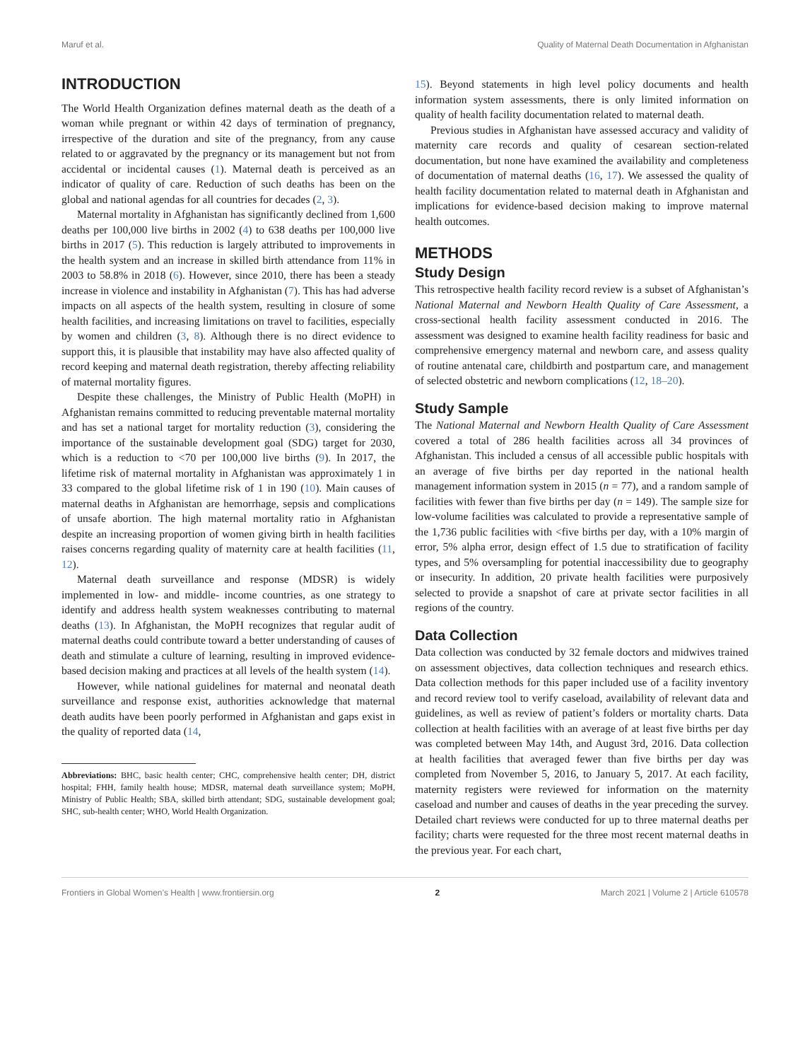Maruf et al. Quality of Maternal Death Documentation in Afghanistan
INTRODUCTION
The World Health Organization defines maternal death as the death of a woman while pregnant or within 42 days of termination of pregnancy, irrespective of the duration and site of the pregnancy, from any cause related to or aggravated by the pregnancy or its management but not from accidental or incidental causes (1). Maternal death is perceived as an indicator of quality of care. Reduction of such deaths has been on the global and national agendas for all countries for decades (2, 3).
Maternal mortality in Afghanistan has significantly declined from 1,600 deaths per 100,000 live births in 2002 (4) to 638 deaths per 100,000 live births in 2017 (5). This reduction is largely attributed to improvements in the health system and an increase in skilled birth attendance from 11% in 2003 to 58.8% in 2018 (6). However, since 2010, there has been a steady increase in violence and instability in Afghanistan (7). This has had adverse impacts on all aspects of the health system, resulting in closure of some health facilities, and increasing limitations on travel to facilities, especially by women and children (3, 8). Although there is no direct evidence to support this, it is plausible that instability may have also affected quality of record keeping and maternal death registration, thereby affecting reliability of maternal mortality figures.
Despite these challenges, the Ministry of Public Health (MoPH) in Afghanistan remains committed to reducing preventable maternal mortality and has set a national target for mortality reduction (3), considering the importance of the sustainable development goal (SDG) target for 2030, which is a reduction to <70 per 100,000 live births (9). In 2017, the lifetime risk of maternal mortality in Afghanistan was approximately 1 in 33 compared to the global lifetime risk of 1 in 190 (10). Main causes of maternal deaths in Afghanistan are hemorrhage, sepsis and complications of unsafe abortion. The high maternal mortality ratio in Afghanistan despite an increasing proportion of women giving birth in health facilities raises concerns regarding quality of maternity care at health facilities (11, 12).
Maternal death surveillance and response (MDSR) is widely implemented in low- and middle- income countries, as one strategy to identify and address health system weaknesses contributing to maternal deaths (13). In Afghanistan, the MoPH recognizes that regular audit of maternal deaths could contribute toward a better understanding of causes of death and stimulate a culture of learning, resulting in improved evidence-based decision making and practices at all levels of the health system (14).
However, while national guidelines for maternal and neonatal death surveillance and response exist, authorities acknowledge that maternal death audits have been poorly performed in Afghanistan and gaps exist in the quality of reported data (14,
Abbreviations: BHC, basic health center; CHC, comprehensive health center; DH, district hospital; FHH, family health house; MDSR, maternal death surveillance system; MoPH, Ministry of Public Health; SBA, skilled birth attendant; SDG, sustainable development goal; SHC, sub-health center; WHO, World Health Organization.
15). Beyond statements in high level policy documents and health information system assessments, there is only limited information on quality of health facility documentation related to maternal death.
Previous studies in Afghanistan have assessed accuracy and validity of maternity care records and quality of cesarean section-related documentation, but none have examined the availability and completeness of documentation of maternal deaths (16, 17). We assessed the quality of health facility documentation related to maternal death in Afghanistan and implications for evidence-based decision making to improve maternal health outcomes.
METHODS
Study Design
This retrospective health facility record review is a subset of Afghanistan’s National Maternal and Newborn Health Quality of Care Assessment, a cross-sectional health facility assessment conducted in 2016. The assessment was designed to examine health facility readiness for basic and comprehensive emergency maternal and newborn care, and assess quality of routine antenatal care, childbirth and postpartum care, and management of selected obstetric and newborn complications (12, 18–20).
Study Sample
The National Maternal and Newborn Health Quality of Care Assessment covered a total of 286 health facilities across all 34 provinces of Afghanistan. This included a census of all accessible public hospitals with an average of five births per day reported in the national health management information system in 2015 (n = 77), and a random sample of facilities with fewer than five births per day (n = 149). The sample size for low-volume facilities was calculated to provide a representative sample of the 1,736 public facilities with <five births per day, with a 10% margin of error, 5% alpha error, design effect of 1.5 due to stratification of facility types, and 5% oversampling for potential inaccessibility due to geography or insecurity. In addition, 20 private health facilities were purposively selected to provide a snapshot of care at private sector facilities in all regions of the country.
Data Collection
Data collection was conducted by 32 female doctors and midwives trained on assessment objectives, data collection techniques and research ethics. Data collection methods for this paper included use of a facility inventory and record review tool to verify caseload, availability of relevant data and guidelines, as well as review of patient’s folders or mortality charts. Data collection at health facilities with an average of at least five births per day was completed between May 14th, and August 3rd, 2016. Data collection at health facilities that averaged fewer than five births per day was completed from November 5, 2016, to January 5, 2017. At each facility, maternity registers were reviewed for information on the maternity caseload and number and causes of deaths in the year preceding the survey. Detailed chart reviews were conducted for up to three maternal deaths per facility; charts were requested for the three most recent maternal deaths in the previous year. For each chart,
Frontiers in Global Women’s Health | www.frontiersin.org 2 March 2021 | Volume 2 | Article 610578